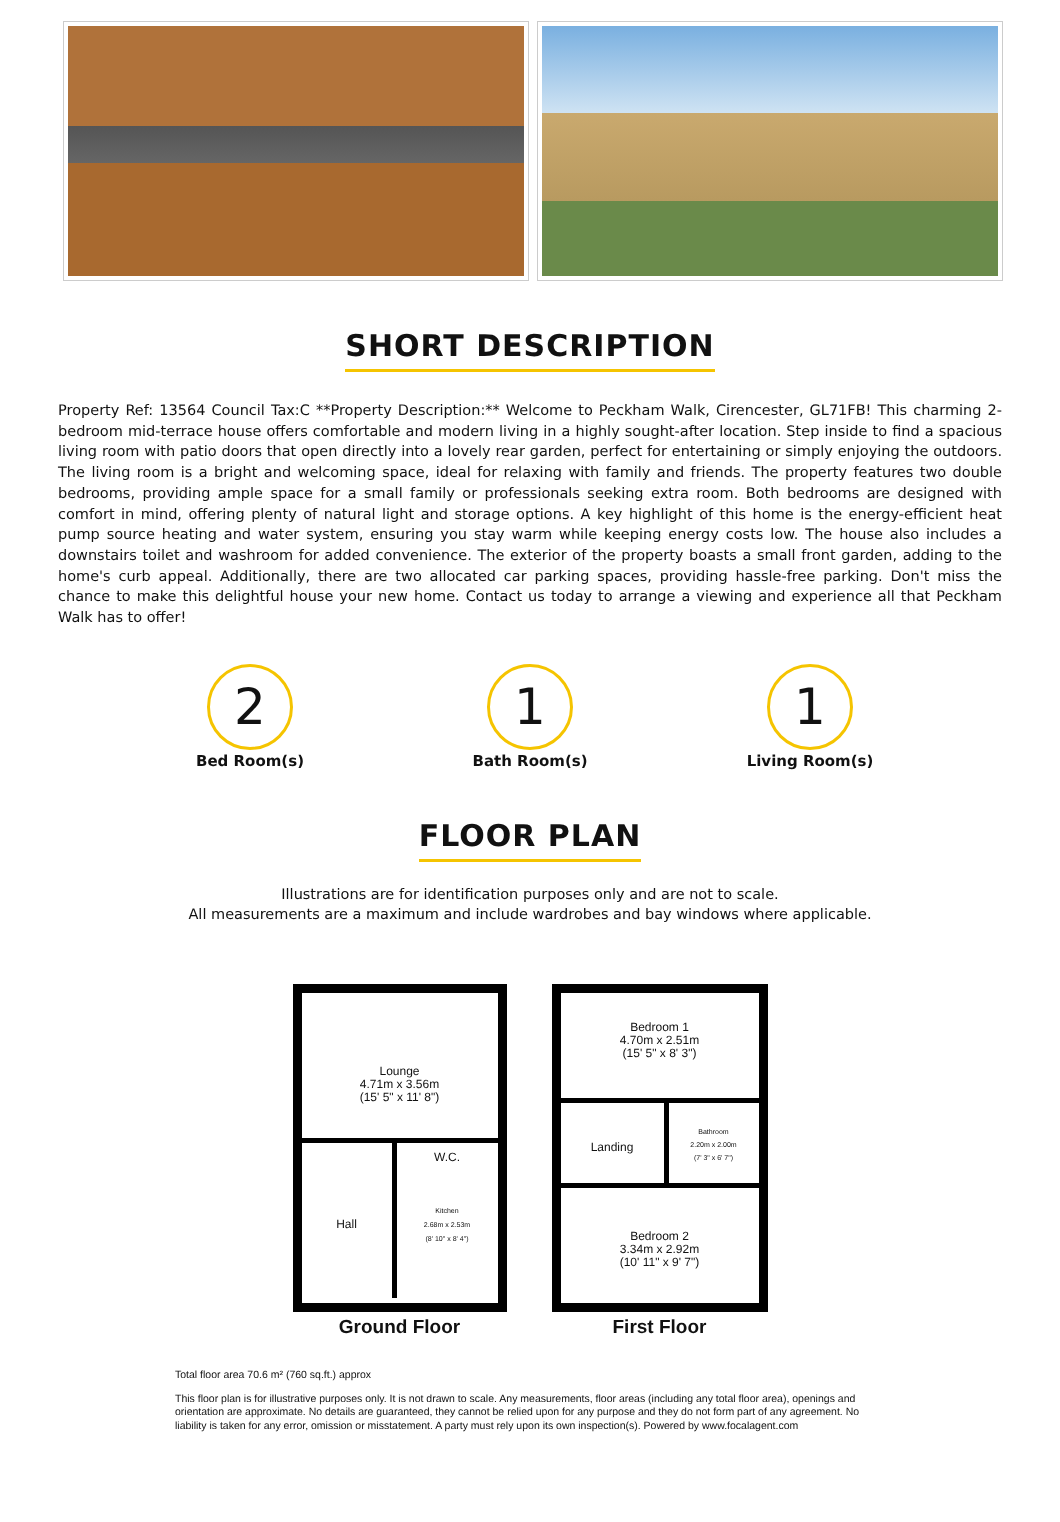SHORT DESCRIPTION
Property Ref: 13564 Council Tax:C **Property Description:** Welcome to Peckham Walk, Cirencester, GL71FB! This charming 2-bedroom mid-terrace house offers comfortable and modern living in a highly sought-after location. Step inside to find a spacious living room with patio doors that open directly into a lovely rear garden, perfect for entertaining or simply enjoying the outdoors. The living room is a bright and welcoming space, ideal for relaxing with family and friends. The property features two double bedrooms, providing ample space for a small family or professionals seeking extra room. Both bedrooms are designed with comfort in mind, offering plenty of natural light and storage options. A key highlight of this home is the energy-efficient heat pump source heating and water system, ensuring you stay warm while keeping energy costs low. The house also includes a downstairs toilet and washroom for added convenience. The exterior of the property boasts a small front garden, adding to the home's curb appeal. Additionally, there are two allocated car parking spaces, providing hassle-free parking. Don't miss the chance to make this delightful house your new home. Contact us today to arrange a viewing and experience all that Peckham Walk has to offer!
2
Bed Room(s)
1
Bath Room(s)
1
Living Room(s)
FLOOR PLAN
Illustrations are for identification purposes only and are not to scale.
All measurements are a maximum and include wardrobes and bay windows where applicable.
Lounge
4.71m x 3.56m
(15' 5" x 11' 8")
Hall
W.C.
Kitchen
2.68m x 2.53m
(8' 10" x 8' 4")
Ground Floor
Bedroom 1
4.70m x 2.51m
(15' 5" x 8' 3")
Landing
Bathroom
2.20m x 2.00m
(7' 3" x 6' 7")
Bedroom 2
3.34m x 2.92m
(10' 11" x 9' 7")
First Floor
Total floor area 70.6 m² (760 sq.ft.) approx
This floor plan is for illustrative purposes only. It is not drawn to scale. Any measurements, floor areas (including any total floor area), openings and orientation are approximate. No details are guaranteed, they cannot be relied upon for any purpose and they do not form part of any agreement. No liability is taken for any error, omission or misstatement. A party must rely upon its own inspection(s). Powered by www.focalagent.com